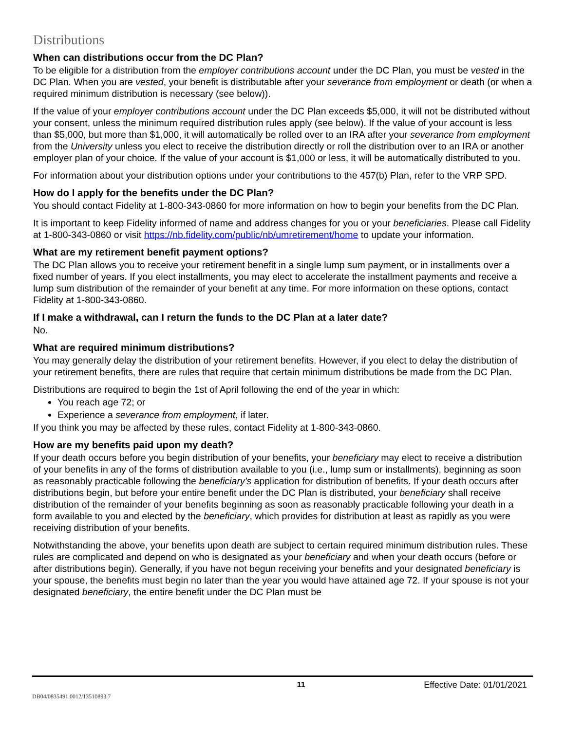Distributions
When can distributions occur from the DC Plan?
To be eligible for a distribution from the employer contributions account under the DC Plan, you must be vested in the DC Plan. When you are vested, your benefit is distributable after your severance from employment or death (or when a required minimum distribution is necessary (see below)).
If the value of your employer contributions account under the DC Plan exceeds $5,000, it will not be distributed without your consent, unless the minimum required distribution rules apply (see below). If the value of your account is less than $5,000, but more than $1,000, it will automatically be rolled over to an IRA after your severance from employment from the University unless you elect to receive the distribution directly or roll the distribution over to an IRA or another employer plan of your choice. If the value of your account is $1,000 or less, it will be automatically distributed to you.
For information about your distribution options under your contributions to the 457(b) Plan, refer to the VRP SPD.
How do I apply for the benefits under the DC Plan?
You should contact Fidelity at 1-800-343-0860 for more information on how to begin your benefits from the DC Plan.
It is important to keep Fidelity informed of name and address changes for you or your beneficiaries. Please call Fidelity at 1-800-343-0860 or visit https://nb.fidelity.com/public/nb/umretirement/home to update your information.
What are my retirement benefit payment options?
The DC Plan allows you to receive your retirement benefit in a single lump sum payment, or in installments over a fixed number of years. If you elect installments, you may elect to accelerate the installment payments and receive a lump sum distribution of the remainder of your benefit at any time. For more information on these options, contact Fidelity at 1-800-343-0860.
If I make a withdrawal, can I return the funds to the DC Plan at a later date?
No.
What are required minimum distributions?
You may generally delay the distribution of your retirement benefits. However, if you elect to delay the distribution of your retirement benefits, there are rules that require that certain minimum distributions be made from the DC Plan.
Distributions are required to begin the 1st of April following the end of the year in which:
You reach age 72; or
Experience a severance from employment, if later.
If you think you may be affected by these rules, contact Fidelity at 1-800-343-0860.
How are my benefits paid upon my death?
If your death occurs before you begin distribution of your benefits, your beneficiary may elect to receive a distribution of your benefits in any of the forms of distribution available to you (i.e., lump sum or installments), beginning as soon as reasonably practicable following the beneficiary's application for distribution of benefits. If your death occurs after distributions begin, but before your entire benefit under the DC Plan is distributed, your beneficiary shall receive distribution of the remainder of your benefits beginning as soon as reasonably practicable following your death in a form available to you and elected by the beneficiary, which provides for distribution at least as rapidly as you were receiving distribution of your benefits.
Notwithstanding the above, your benefits upon death are subject to certain required minimum distribution rules. These rules are complicated and depend on who is designated as your beneficiary and when your death occurs (before or after distributions begin). Generally, if you have not begun receiving your benefits and your designated beneficiary is your spouse, the benefits must begin no later than the year you would have attained age 72. If your spouse is not your designated beneficiary, the entire benefit under the DC Plan must be
11 Effective Date: 01/01/2021
DB04/0835491.0012/13510893.7